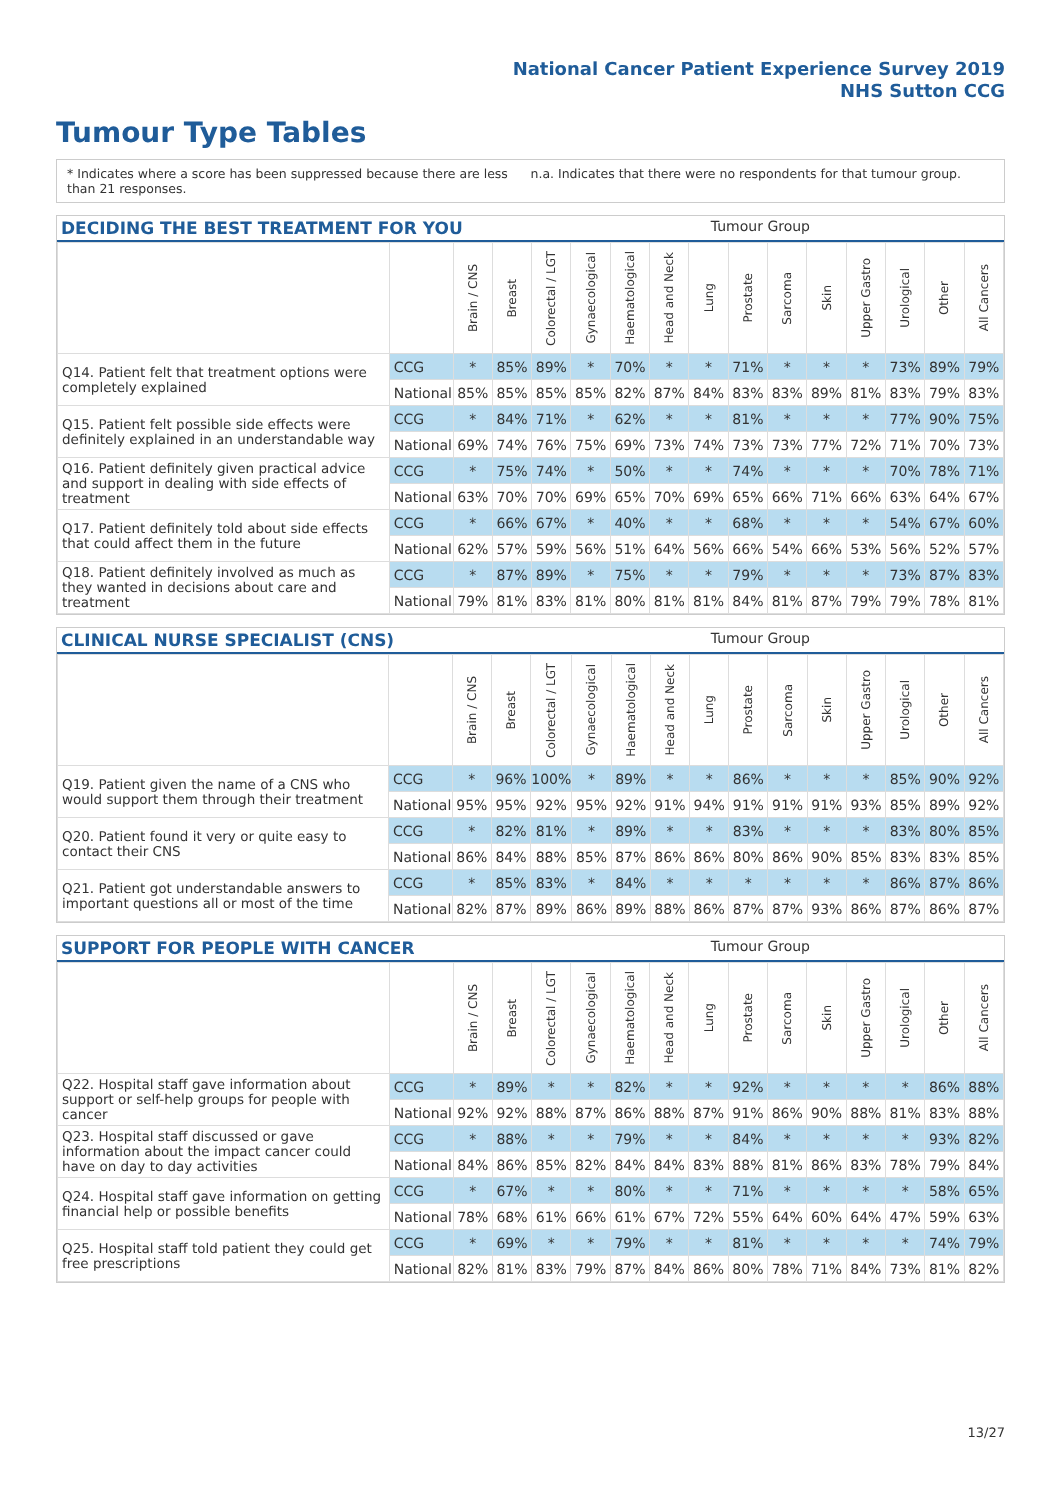National Cancer Patient Experience Survey 2019
NHS Sutton CCG
Tumour Type Tables
* Indicates where a score has been suppressed because there are less than 21 responses.
n.a. Indicates that there were no respondents for that tumour group.
DECIDING THE BEST TREATMENT FOR YOU Tumour Group
| | | Brain / CNS | Breast | Colorectal / LGT | Gynaecological | Haematological | Head and Neck | Lung | Prostate | Sarcoma | Skin | Upper Gastro | Urological | Other | All Cancers |
| --- | --- | --- | --- | --- | --- | --- | --- | --- | --- | --- | --- | --- | --- | --- | --- |
| Q14. Patient felt that treatment options were completely explained | CCG | * | 85% | 89% | * | 70% | * | * | 71% | * | * | * | 73% | 89% | 79% |
| | National | 85% | 85% | 85% | 85% | 82% | 87% | 84% | 83% | 83% | 89% | 81% | 83% | 79% | 83% |
| Q15. Patient felt possible side effects were definitely explained in an understandable way | CCG | * | 84% | 71% | * | 62% | * | * | 81% | * | * | * | 77% | 90% | 75% |
| | National | 69% | 74% | 76% | 75% | 69% | 73% | 74% | 73% | 73% | 77% | 72% | 71% | 70% | 73% |
| Q16. Patient definitely given practical advice and support in dealing with side effects of treatment | CCG | * | 75% | 74% | * | 50% | * | * | 74% | * | * | * | 70% | 78% | 71% |
| | National | 63% | 70% | 70% | 69% | 65% | 70% | 69% | 65% | 66% | 71% | 66% | 63% | 64% | 67% |
| Q17. Patient definitely told about side effects that could affect them in the future | CCG | * | 66% | 67% | * | 40% | * | * | 68% | * | * | * | 54% | 67% | 60% |
| | National | 62% | 57% | 59% | 56% | 51% | 64% | 56% | 66% | 54% | 66% | 53% | 56% | 52% | 57% |
| Q18. Patient definitely involved as much as they wanted in decisions about care and treatment | CCG | * | 87% | 89% | * | 75% | * | * | 79% | * | * | * | 73% | 87% | 83% |
| | National | 79% | 81% | 83% | 81% | 80% | 81% | 81% | 84% | 81% | 87% | 79% | 79% | 78% | 81% |
CLINICAL NURSE SPECIALIST (CNS) Tumour Group
| | | Brain / CNS | Breast | Colorectal / LGT | Gynaecological | Haematological | Head and Neck | Lung | Prostate | Sarcoma | Skin | Upper Gastro | Urological | Other | All Cancers |
| --- | --- | --- | --- | --- | --- | --- | --- | --- | --- | --- | --- | --- | --- | --- | --- |
| Q19. Patient given the name of a CNS who would support them through their treatment | CCG | * | 96% | 100% | * | 89% | * | * | 86% | * | * | * | 85% | 90% | 92% |
| | National | 95% | 95% | 92% | 95% | 92% | 91% | 94% | 91% | 91% | 91% | 93% | 85% | 89% | 92% |
| Q20. Patient found it very or quite easy to contact their CNS | CCG | * | 82% | 81% | * | 89% | * | * | 83% | * | * | * | 83% | 80% | 85% |
| | National | 86% | 84% | 88% | 85% | 87% | 86% | 86% | 80% | 86% | 90% | 85% | 83% | 83% | 85% |
| Q21. Patient got understandable answers to important questions all or most of the time | CCG | * | 85% | 83% | * | 84% | * | * | * | * | * | * | 86% | 87% | 86% |
| | National | 82% | 87% | 89% | 86% | 89% | 88% | 86% | 87% | 87% | 93% | 86% | 87% | 86% | 87% |
SUPPORT FOR PEOPLE WITH CANCER Tumour Group
| | | Brain / CNS | Breast | Colorectal / LGT | Gynaecological | Haematological | Head and Neck | Lung | Prostate | Sarcoma | Skin | Upper Gastro | Urological | Other | All Cancers |
| --- | --- | --- | --- | --- | --- | --- | --- | --- | --- | --- | --- | --- | --- | --- | --- |
| Q22. Hospital staff gave information about support or self-help groups for people with cancer | CCG | * | 89% | * | * | 82% | * | * | 92% | * | * | * | * | 86% | 88% |
| | National | 92% | 92% | 88% | 87% | 86% | 88% | 87% | 91% | 86% | 90% | 88% | 81% | 83% | 88% |
| Q23. Hospital staff discussed or gave information about the impact cancer could have on day to day activities | CCG | * | 88% | * | * | 79% | * | * | 84% | * | * | * | * | 93% | 82% |
| | National | 84% | 86% | 85% | 82% | 84% | 84% | 83% | 88% | 81% | 86% | 83% | 78% | 79% | 84% |
| Q24. Hospital staff gave information on getting financial help or possible benefits | CCG | * | 67% | * | * | 80% | * | * | 71% | * | * | * | * | 58% | 65% |
| | National | 78% | 68% | 61% | 66% | 61% | 67% | 72% | 55% | 64% | 60% | 64% | 47% | 59% | 63% |
| Q25. Hospital staff told patient they could get free prescriptions | CCG | * | 69% | * | * | 79% | * | * | 81% | * | * | * | * | 74% | 79% |
| | National | 82% | 81% | 83% | 79% | 87% | 84% | 86% | 80% | 78% | 71% | 84% | 73% | 81% | 82% |
13/27